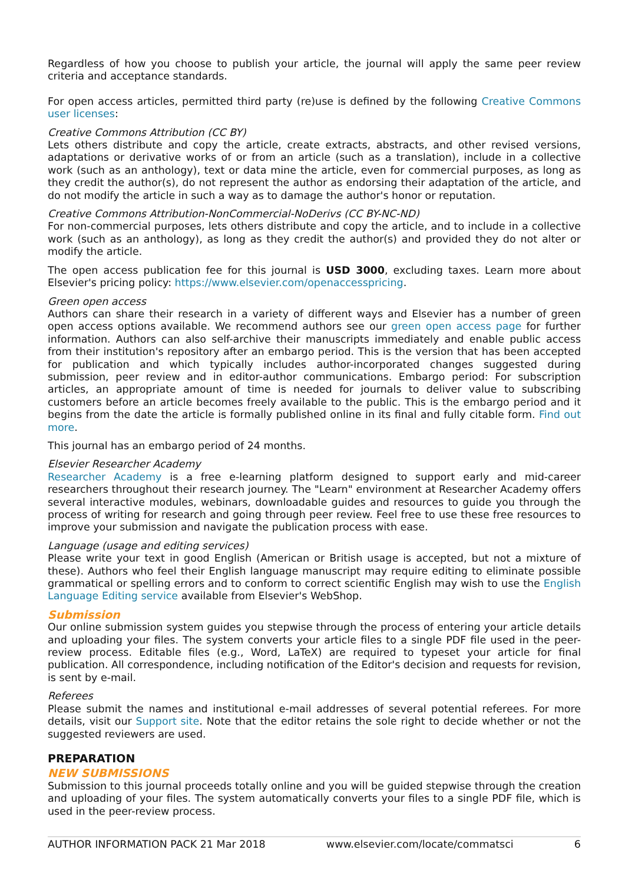Regardless of how you choose to publish your article, the journal will apply the same peer review criteria and acceptance standards.
For open access articles, permitted third party (re)use is defined by the following Creative Commons user licenses:
Creative Commons Attribution (CC BY)
Lets others distribute and copy the article, create extracts, abstracts, and other revised versions, adaptations or derivative works of or from an article (such as a translation), include in a collective work (such as an anthology), text or data mine the article, even for commercial purposes, as long as they credit the author(s), do not represent the author as endorsing their adaptation of the article, and do not modify the article in such a way as to damage the author's honor or reputation.
Creative Commons Attribution-NonCommercial-NoDerivs (CC BY-NC-ND)
For non-commercial purposes, lets others distribute and copy the article, and to include in a collective work (such as an anthology), as long as they credit the author(s) and provided they do not alter or modify the article.
The open access publication fee for this journal is USD 3000, excluding taxes. Learn more about Elsevier's pricing policy: https://www.elsevier.com/openaccesspricing.
Green open access
Authors can share their research in a variety of different ways and Elsevier has a number of green open access options available. We recommend authors see our green open access page for further information. Authors can also self-archive their manuscripts immediately and enable public access from their institution's repository after an embargo period. This is the version that has been accepted for publication and which typically includes author-incorporated changes suggested during submission, peer review and in editor-author communications. Embargo period: For subscription articles, an appropriate amount of time is needed for journals to deliver value to subscribing customers before an article becomes freely available to the public. This is the embargo period and it begins from the date the article is formally published online in its final and fully citable form. Find out more.
This journal has an embargo period of 24 months.
Elsevier Researcher Academy
Researcher Academy is a free e-learning platform designed to support early and mid-career researchers throughout their research journey. The "Learn" environment at Researcher Academy offers several interactive modules, webinars, downloadable guides and resources to guide you through the process of writing for research and going through peer review. Feel free to use these free resources to improve your submission and navigate the publication process with ease.
Language (usage and editing services)
Please write your text in good English (American or British usage is accepted, but not a mixture of these). Authors who feel their English language manuscript may require editing to eliminate possible grammatical or spelling errors and to conform to correct scientific English may wish to use the English Language Editing service available from Elsevier's WebShop.
Submission
Our online submission system guides you stepwise through the process of entering your article details and uploading your files. The system converts your article files to a single PDF file used in the peer-review process. Editable files (e.g., Word, LaTeX) are required to typeset your article for final publication. All correspondence, including notification of the Editor's decision and requests for revision, is sent by e-mail.
Referees
Please submit the names and institutional e-mail addresses of several potential referees. For more details, visit our Support site. Note that the editor retains the sole right to decide whether or not the suggested reviewers are used.
PREPARATION
NEW SUBMISSIONS
Submission to this journal proceeds totally online and you will be guided stepwise through the creation and uploading of your files. The system automatically converts your files to a single PDF file, which is used in the peer-review process.
AUTHOR INFORMATION PACK 21 Mar 2018 www.elsevier.com/locate/commatsci 6